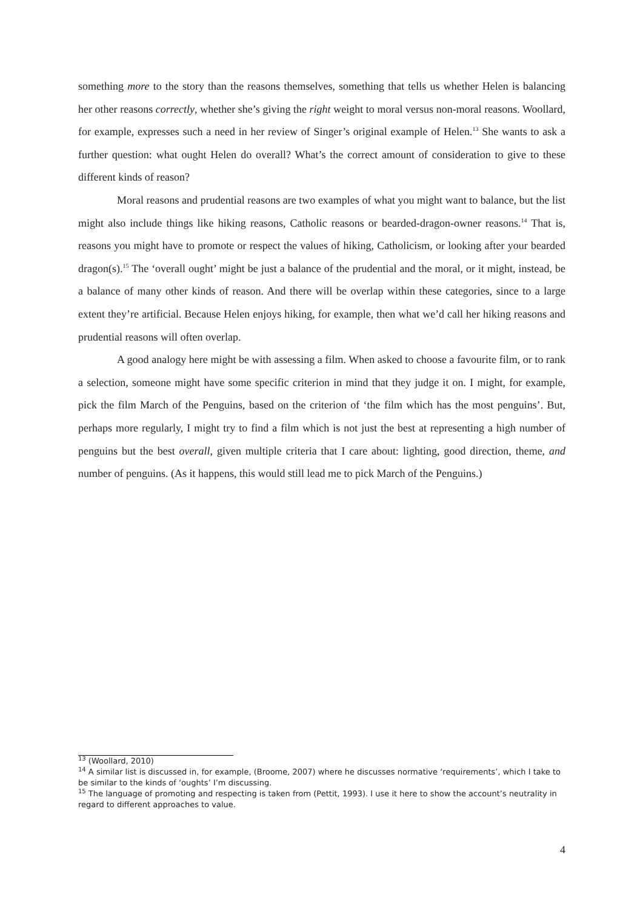something more to the story than the reasons themselves, something that tells us whether Helen is balancing her other reasons correctly, whether she’s giving the right weight to moral versus non-moral reasons. Woollard, for example, expresses such a need in her review of Singer’s original example of Helen.<sup>13</sup> She wants to ask a further question: what ought Helen do overall? What’s the correct amount of consideration to give to these different kinds of reason?
Moral reasons and prudential reasons are two examples of what you might want to balance, but the list might also include things like hiking reasons, Catholic reasons or bearded-dragon-owner reasons.<sup>14</sup> That is, reasons you might have to promote or respect the values of hiking, Catholicism, or looking after your bearded dragon(s).<sup>15</sup> The ‘overall ought’ might be just a balance of the prudential and the moral, or it might, instead, be a balance of many other kinds of reason. And there will be overlap within these categories, since to a large extent they’re artificial. Because Helen enjoys hiking, for example, then what we’d call her hiking reasons and prudential reasons will often overlap.
A good analogy here might be with assessing a film. When asked to choose a favourite film, or to rank a selection, someone might have some specific criterion in mind that they judge it on. I might, for example, pick the film March of the Penguins, based on the criterion of ‘the film which has the most penguins’. But, perhaps more regularly, I might try to find a film which is not just the best at representing a high number of penguins but the best overall, given multiple criteria that I care about: lighting, good direction, theme, and number of penguins. (As it happens, this would still lead me to pick March of the Penguins.)
<sup>13</sup> (Woollard, 2010)
<sup>14</sup> A similar list is discussed in, for example, (Broome, 2007) where he discusses normative ‘requirements’, which I take to be similar to the kinds of ‘oughts’ I’m discussing.
<sup>15</sup> The language of promoting and respecting is taken from (Pettit, 1993). I use it here to show the account’s neutrality in regard to different approaches to value.
4